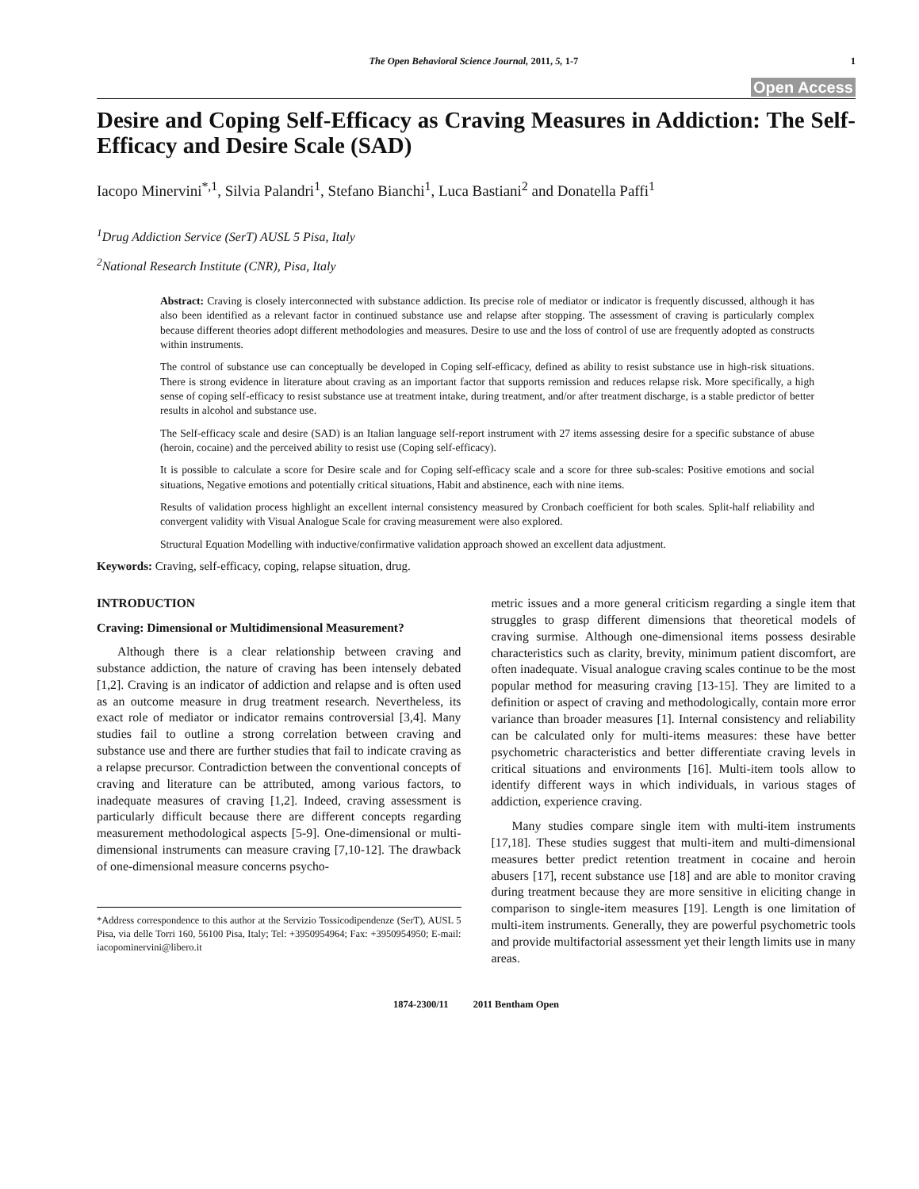The Open Behavioral Science Journal, 2011, 5, 1-7 1
Open Access
Desire and Coping Self-Efficacy as Craving Measures in Addiction: The Self-Efficacy and Desire Scale (SAD)
Iacopo Minervini<sup>*,1</sup>, Silvia Palandri<sup>1</sup>, Stefano Bianchi<sup>1</sup>, Luca Bastiani<sup>2</sup> and Donatella Paffi<sup>1</sup>
<sup>1</sup> Drug Addiction Service (SerT) AUSL 5 Pisa, Italy
<sup>2</sup> National Research Institute (CNR), Pisa, Italy
Abstract: Craving is closely interconnected with substance addiction. Its precise role of mediator or indicator is frequently discussed, although it has also been identified as a relevant factor in continued substance use and relapse after stopping. The assessment of craving is particularly complex because different theories adopt different methodologies and measures. Desire to use and the loss of control of use are frequently adopted as constructs within instruments.
The control of substance use can conceptually be developed in Coping self-efficacy, defined as ability to resist substance use in high-risk situations. There is strong evidence in literature about craving as an important factor that supports remission and reduces relapse risk. More specifically, a high sense of coping self-efficacy to resist substance use at treatment intake, during treatment, and/or after treatment discharge, is a stable predictor of better results in alcohol and substance use.
The Self-efficacy scale and desire (SAD) is an Italian language self-report instrument with 27 items assessing desire for a specific substance of abuse (heroin, cocaine) and the perceived ability to resist use (Coping self-efficacy).
It is possible to calculate a score for Desire scale and for Coping self-efficacy scale and a score for three sub-scales: Positive emotions and social situations, Negative emotions and potentially critical situations, Habit and abstinence, each with nine items.
Results of validation process highlight an excellent internal consistency measured by Cronbach coefficient for both scales. Split-half reliability and convergent validity with Visual Analogue Scale for craving measurement were also explored.
Structural Equation Modelling with inductive/confirmative validation approach showed an excellent data adjustment.
Keywords: Craving, self-efficacy, coping, relapse situation, drug.
INTRODUCTION
Craving: Dimensional or Multidimensional Measurement?
Although there is a clear relationship between craving and substance addiction, the nature of craving has been intensely debated [1,2]. Craving is an indicator of addiction and relapse and is often used as an outcome measure in drug treatment research. Nevertheless, its exact role of mediator or indicator remains controversial [3,4]. Many studies fail to outline a strong correlation between craving and substance use and there are further studies that fail to indicate craving as a relapse precursor. Contradiction between the conventional concepts of craving and literature can be attributed, among various factors, to inadequate measures of craving [1,2]. Indeed, craving assessment is particularly difficult because there are different concepts regarding measurement methodological aspects [5-9]. One-dimensional or multi-dimensional instruments can measure craving [7,10-12]. The drawback of one-dimensional measure concerns psycho-
*Address correspondence to this author at the Servizio Tossicodipendenze (SerT), AUSL 5 Pisa, via delle Torri 160, 56100 Pisa, Italy; Tel: +3950954964; Fax: +3950954950; E-mail: iacopominervini@libero.it
metric issues and a more general criticism regarding a single item that struggles to grasp different dimensions that theoretical models of craving surmise. Although one-dimensional items possess desirable characteristics such as clarity, brevity, minimum patient discomfort, are often inadequate. Visual analogue craving scales continue to be the most popular method for measuring craving [13-15]. They are limited to a definition or aspect of craving and methodologically, contain more error variance than broader measures [1]. Internal consistency and reliability can be calculated only for multi-items measures: these have better psychometric characteristics and better differentiate craving levels in critical situations and environments [16]. Multi-item tools allow to identify different ways in which individuals, in various stages of addiction, experience craving.
Many studies compare single item with multi-item instruments [17,18]. These studies suggest that multi-item and multi-dimensional measures better predict retention treatment in cocaine and heroin abusers [17], recent substance use [18] and are able to monitor craving during treatment because they are more sensitive in eliciting change in comparison to single-item measures [19]. Length is one limitation of multi-item instruments. Generally, they are powerful psychometric tools and provide multifactorial assessment yet their length limits use in many areas.
1874-2300/11 2011 Bentham Open